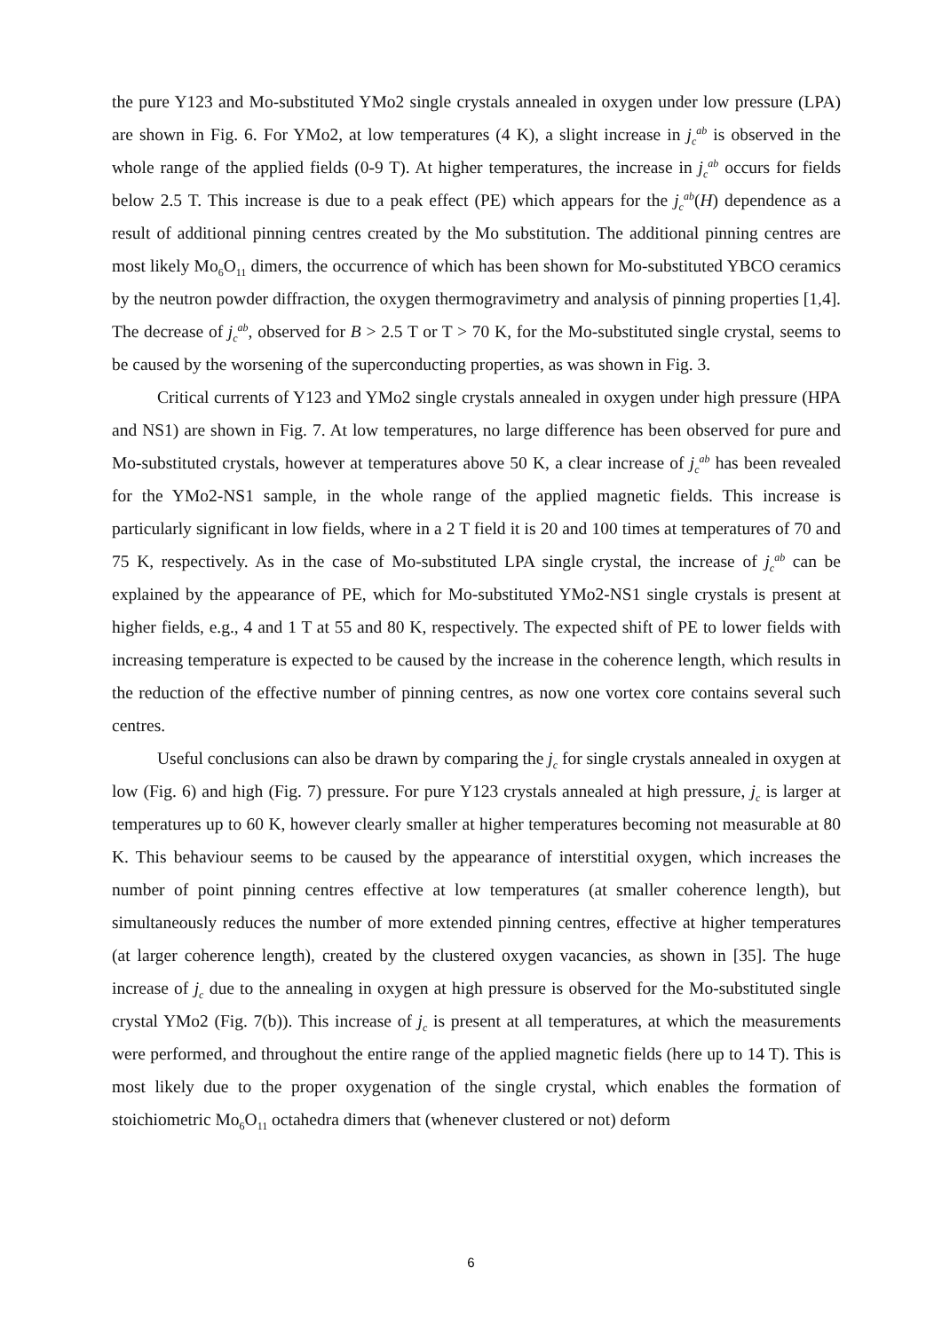the pure Y123 and Mo-substituted YMo2 single crystals annealed in oxygen under low pressure (LPA) are shown in Fig. 6. For YMo2, at low temperatures (4 K), a slight increase in j<sub>c</sub><sup>ab</sup> is observed in the whole range of the applied fields (0-9 T). At higher temperatures, the increase in j<sub>c</sub><sup>ab</sup> occurs for fields below 2.5 T. This increase is due to a peak effect (PE) which appears for the j<sub>c</sub><sup>ab</sup>(H) dependence as a result of additional pinning centres created by the Mo substitution. The additional pinning centres are most likely Mo<sub>6</sub>O<sub>11</sub> dimers, the occurrence of which has been shown for Mo-substituted YBCO ceramics by the neutron powder diffraction, the oxygen thermogravimetry and analysis of pinning properties [1,4]. The decrease of j<sub>c</sub><sup>ab</sup>, observed for B > 2.5 T or T > 70 K, for the Mo-substituted single crystal, seems to be caused by the worsening of the superconducting properties, as was shown in Fig. 3.
Critical currents of Y123 and YMo2 single crystals annealed in oxygen under high pressure (HPA and NS1) are shown in Fig. 7. At low temperatures, no large difference has been observed for pure and Mo-substituted crystals, however at temperatures above 50 K, a clear increase of j<sub>c</sub><sup>ab</sup> has been revealed for the YMo2-NS1 sample, in the whole range of the applied magnetic fields. This increase is particularly significant in low fields, where in a 2 T field it is 20 and 100 times at temperatures of 70 and 75 K, respectively. As in the case of Mo-substituted LPA single crystal, the increase of j<sub>c</sub><sup>ab</sup> can be explained by the appearance of PE, which for Mo-substituted YMo2-NS1 single crystals is present at higher fields, e.g., 4 and 1 T at 55 and 80 K, respectively. The expected shift of PE to lower fields with increasing temperature is expected to be caused by the increase in the coherence length, which results in the reduction of the effective number of pinning centres, as now one vortex core contains several such centres.
Useful conclusions can also be drawn by comparing the j<sub>c</sub> for single crystals annealed in oxygen at low (Fig. 6) and high (Fig. 7) pressure. For pure Y123 crystals annealed at high pressure, j<sub>c</sub> is larger at temperatures up to 60 K, however clearly smaller at higher temperatures becoming not measurable at 80 K. This behaviour seems to be caused by the appearance of interstitial oxygen, which increases the number of point pinning centres effective at low temperatures (at smaller coherence length), but simultaneously reduces the number of more extended pinning centres, effective at higher temperatures (at larger coherence length), created by the clustered oxygen vacancies, as shown in [35]. The huge increase of j<sub>c</sub> due to the annealing in oxygen at high pressure is observed for the Mo-substituted single crystal YMo2 (Fig. 7(b)). This increase of j<sub>c</sub> is present at all temperatures, at which the measurements were performed, and throughout the entire range of the applied magnetic fields (here up to 14 T). This is most likely due to the proper oxygenation of the single crystal, which enables the formation of stoichiometric Mo<sub>6</sub>O<sub>11</sub> octahedra dimers that (whenever clustered or not) deform
6